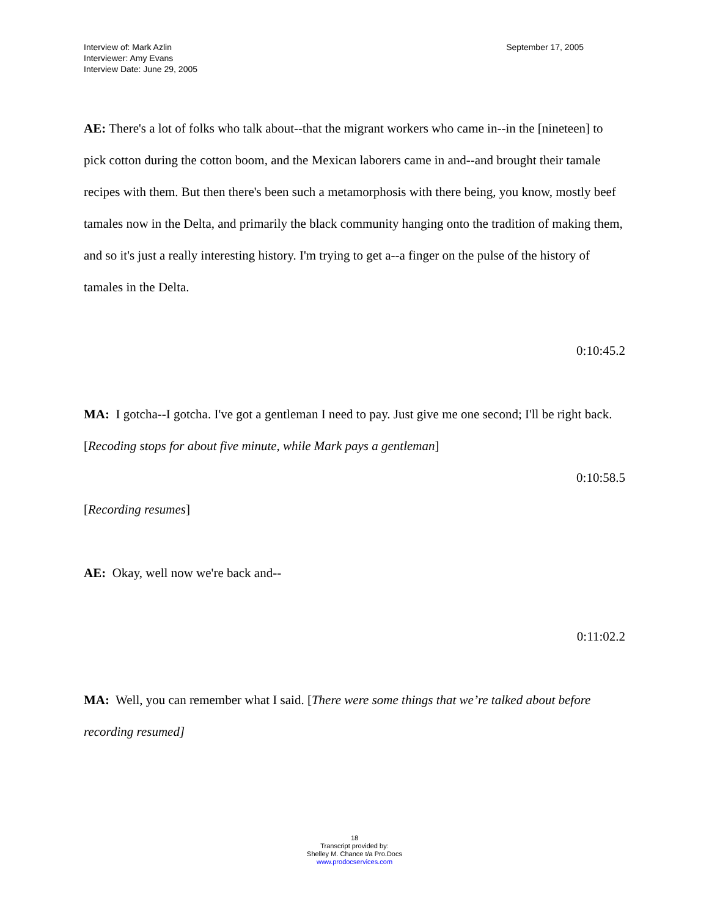Interview of: Mark Azlin
Interviewer: Amy Evans
Interview Date: June 29, 2005
September 17, 2005
AE: There's a lot of folks who talk about--that the migrant workers who came in--in the [nineteen] to pick cotton during the cotton boom, and the Mexican laborers came in and--and brought their tamale recipes with them. But then there's been such a metamorphosis with there being, you know, mostly beef tamales now in the Delta, and primarily the black community hanging onto the tradition of making them, and so it's just a really interesting history. I'm trying to get a--a finger on the pulse of the history of tamales in the Delta.
0:10:45.2
MA: I gotcha--I gotcha. I've got a gentleman I need to pay. Just give me one second; I'll be right back.
[Recoding stops for about five minute, while Mark pays a gentleman]
0:10:58.5
[Recording resumes]
AE: Okay, well now we're back and--
0:11:02.2
MA: Well, you can remember what I said. [There were some things that we’re talked about before recording resumed]
18
Transcript provided by:
Shelley M. Chance t/a Pro.Docs
www.prodocservices.com